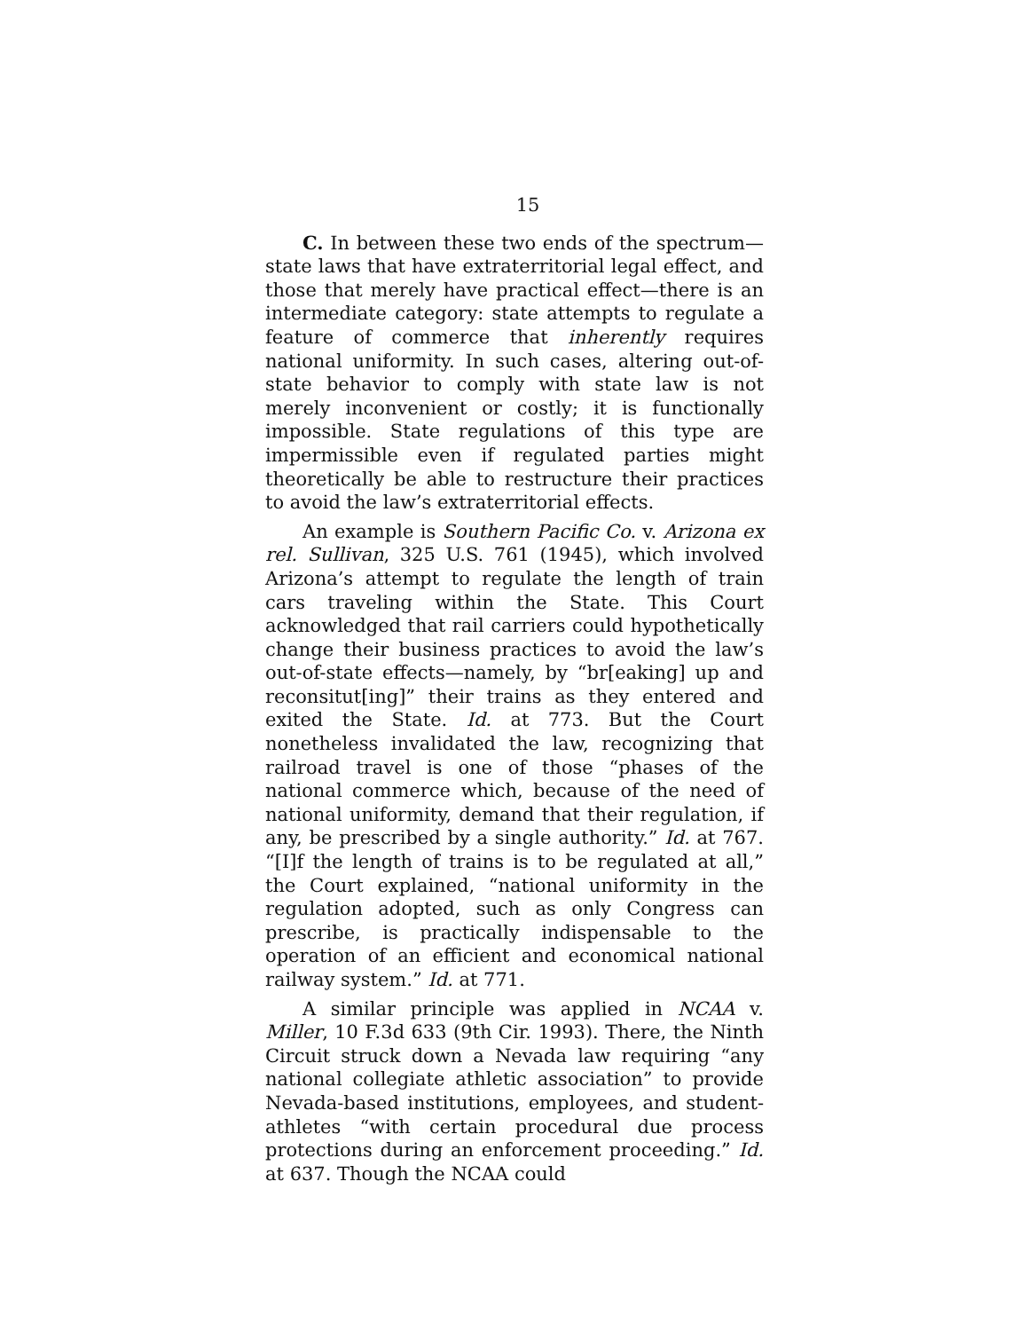15
C. In between these two ends of the spectrum—state laws that have extraterritorial legal effect, and those that merely have practical effect—there is an intermediate category: state attempts to regulate a feature of commerce that inherently requires national uniformity. In such cases, altering out-of-state behavior to comply with state law is not merely inconvenient or costly; it is functionally impossible. State regulations of this type are impermissible even if regulated parties might theoretically be able to restructure their practices to avoid the law’s extraterritorial effects.
An example is Southern Pacific Co. v. Arizona ex rel. Sullivan, 325 U.S. 761 (1945), which involved Arizona’s attempt to regulate the length of train cars traveling within the State. This Court acknowledged that rail carriers could hypothetically change their business practices to avoid the law’s out-of-state effects—namely, by “br[eaking] up and reconsitut[ing]” their trains as they entered and exited the State. Id. at 773. But the Court nonetheless invalidated the law, recognizing that railroad travel is one of those “phases of the national commerce which, because of the need of national uniformity, demand that their regulation, if any, be prescribed by a single authority.” Id. at 767. “[I]f the length of trains is to be regulated at all,” the Court explained, “national uniformity in the regulation adopted, such as only Congress can prescribe, is practically indispensable to the operation of an efficient and economical national railway system.” Id. at 771.
A similar principle was applied in NCAA v. Miller, 10 F.3d 633 (9th Cir. 1993). There, the Ninth Circuit struck down a Nevada law requiring “any national collegiate athletic association” to provide Nevada-based institutions, employees, and student-athletes “with certain procedural due process protections during an enforcement proceeding.” Id. at 637. Though the NCAA could